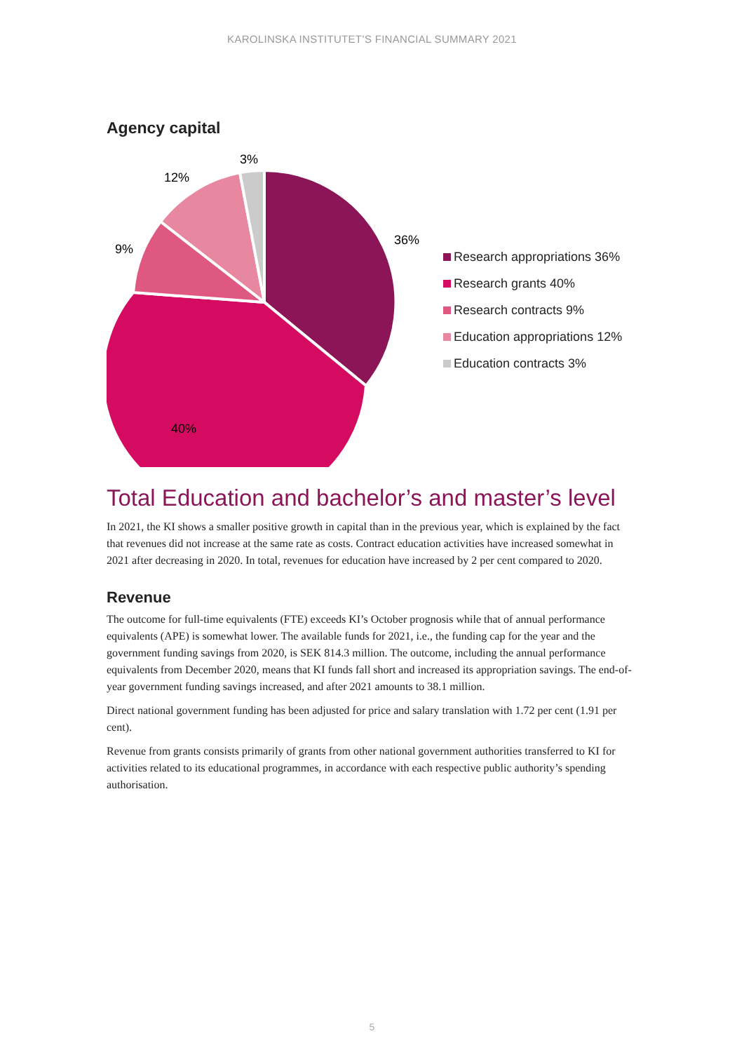KAROLINSKA INSTITUTET’S FINANCIAL SUMMARY 2021
Agency capital
36%
40%
9%
12%
3%
Research appropriations 36%
Research grants 40%
Research contracts 9%
Education appropriations 12%
Education contracts 3%
Total Education and bachelor’s and master’s level
In 2021, the KI shows a smaller positive growth in capital than in the previous year, which is explained by the fact that revenues did not increase at the same rate as costs. Contract education activities have increased somewhat in 2021 after decreasing in 2020. In total, revenues for education have increased by 2 per cent compared to 2020.
Revenue
The outcome for full-time equivalents (FTE) exceeds KI’s October prognosis while that of annual performance equivalents (APE) is somewhat lower. The available funds for 2021, i.e., the funding cap for the year and the government funding savings from 2020, is SEK 814.3 million. The outcome, including the annual performance equivalents from December 2020, means that KI funds fall short and increased its appropriation savings. The end-of-year government funding savings increased, and after 2021 amounts to 38.1 million.
Direct national government funding has been adjusted for price and salary translation with 1.72 per cent (1.91 per cent).
Revenue from grants consists primarily of grants from other national government authorities transferred to KI for activities related to its educational programmes, in accordance with each respective public authority’s spending authorisation.
5